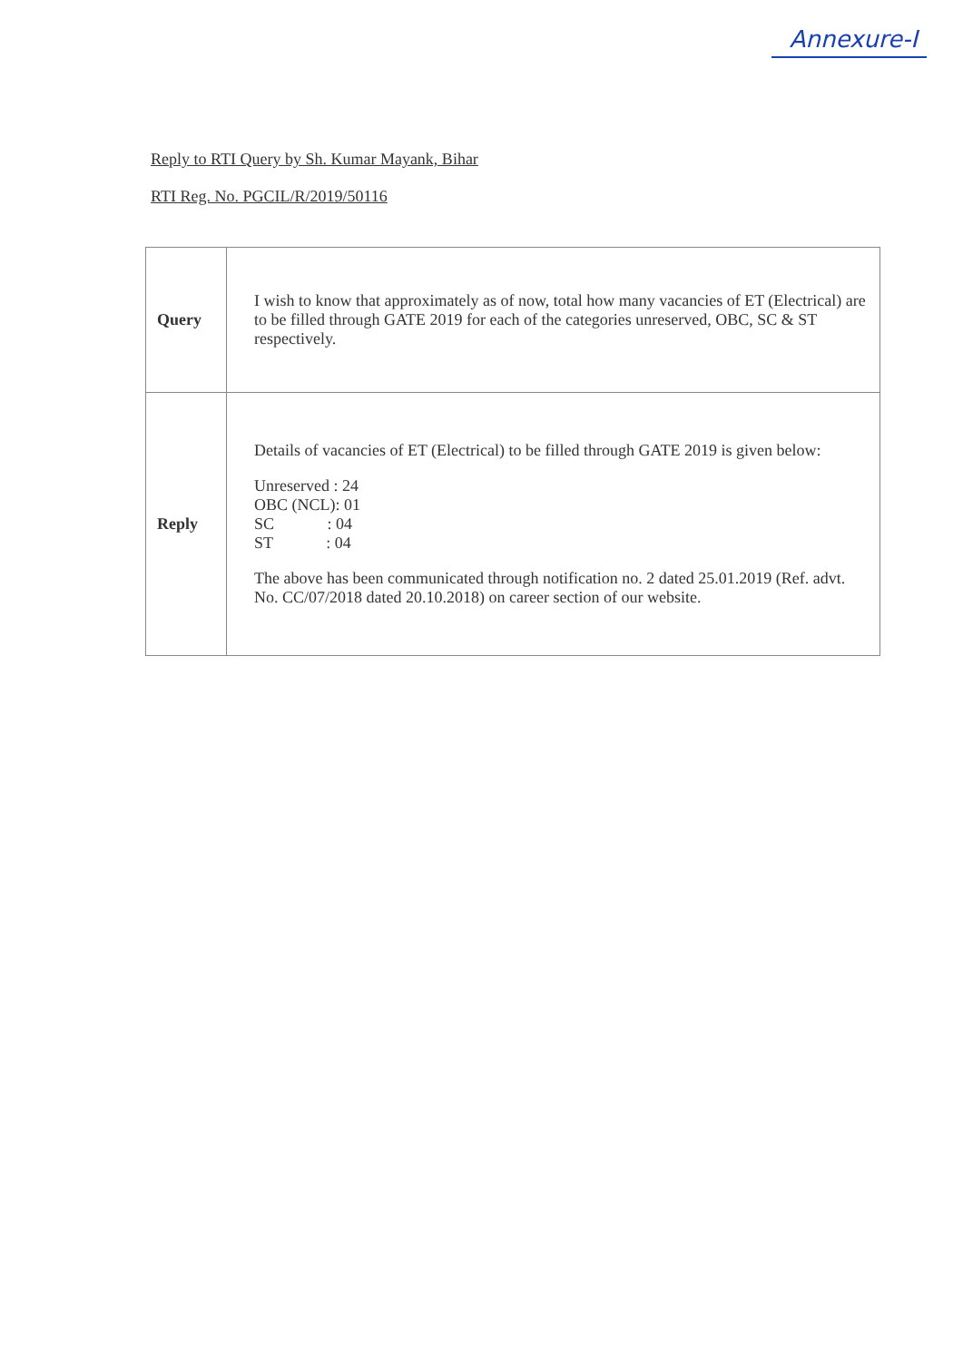Annexure-I
Reply to RTI Query by Sh. Kumar Mayank, Bihar
RTI Reg. No. PGCIL/R/2019/50116
| Query | I wish to know that approximately as of now, total how many vacancies of ET (Electrical) are to be filled through GATE 2019 for each of the categories unreserved, OBC, SC & ST respectively. |
| Reply | Details of vacancies of ET (Electrical) to be filled through GATE 2019 is given below: Unreserved : 24 OBC (NCL): 01 SC : 04 ST : 04 The above has been communicated through notification no. 2 dated 25.01.2019 (Ref. advt. No. CC/07/2018 dated 20.10.2018) on career section of our website. |